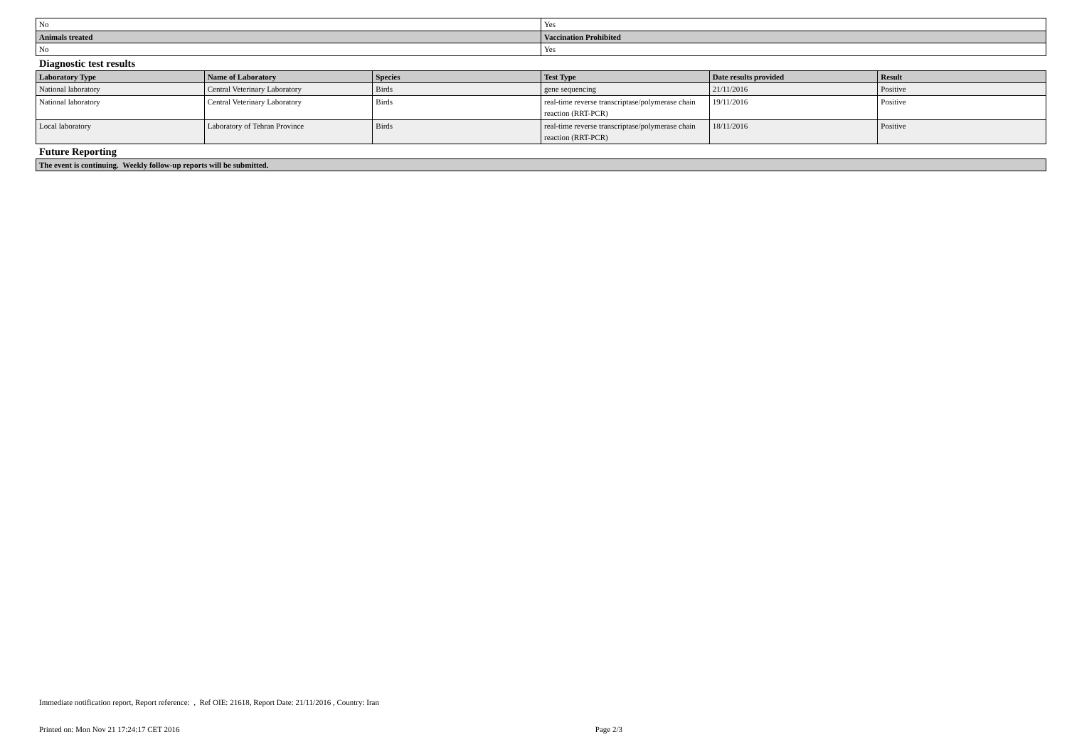| No | Yes |
| Animals treated | Vaccination Prohibited |
| No | Yes |
Diagnostic test results
| Laboratory Type | Name of Laboratory | Species | Test Type | Date results provided | Result |
| --- | --- | --- | --- | --- | --- |
| National laboratory | Central Veterinary Laboratory | Birds | gene sequencing | 21/11/2016 | Positive |
| National laboratory | Central Veterinary Laboratory | Birds | real-time reverse transcriptase/polymerase chain reaction (RRT-PCR) | 19/11/2016 | Positive |
| Local laboratory | Laboratory of Tehran Province | Birds | real-time reverse transcriptase/polymerase chain reaction (RRT-PCR) | 18/11/2016 | Positive |
Future Reporting
| The event is continuing. Weekly follow-up reports will be submitted. |
| --- |
Immediate notification report, Report reference: , Ref OIE: 21618, Report Date: 21/11/2016 , Country: Iran
Printed on: Mon Nov 21 17:24:17 CET 2016 Page 2/3